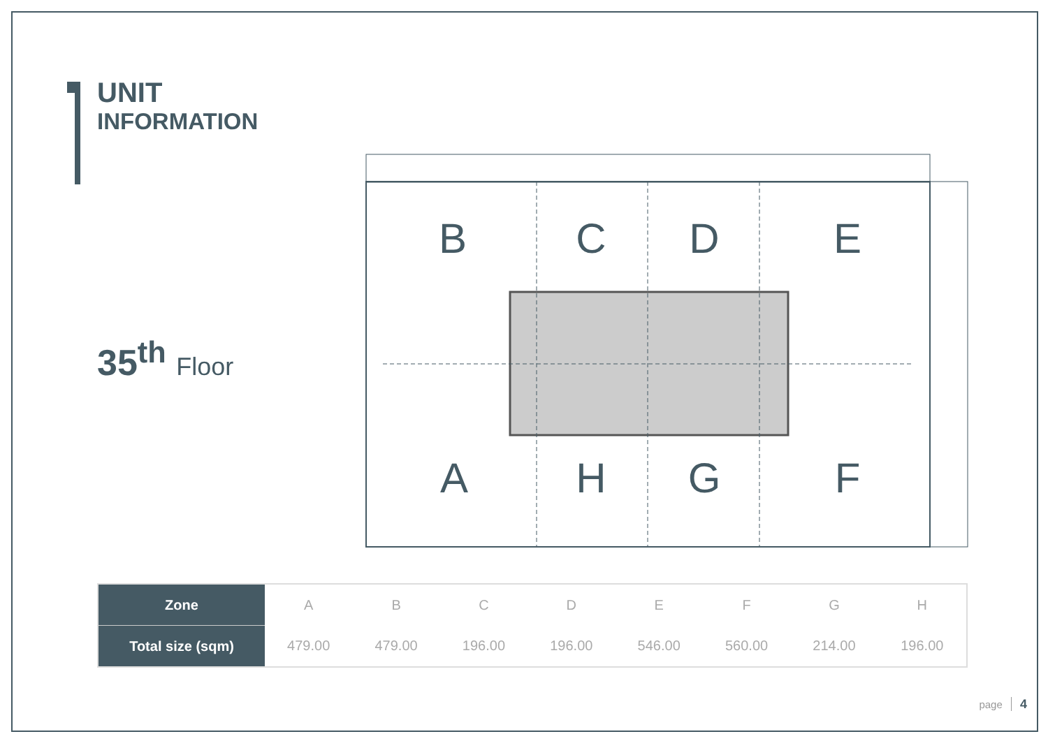UNIT
INFORMATION
35<sup>th</sup> Floor
B
C
D
E
A
H
G
F
| Zone | A | B | C | D | E | F | G | H |
| Total size (sqm) | 479.00 | 479.00 | 196.00 | 196.00 | 546.00 | 560.00 | 214.00 | 196.00 |
page 4